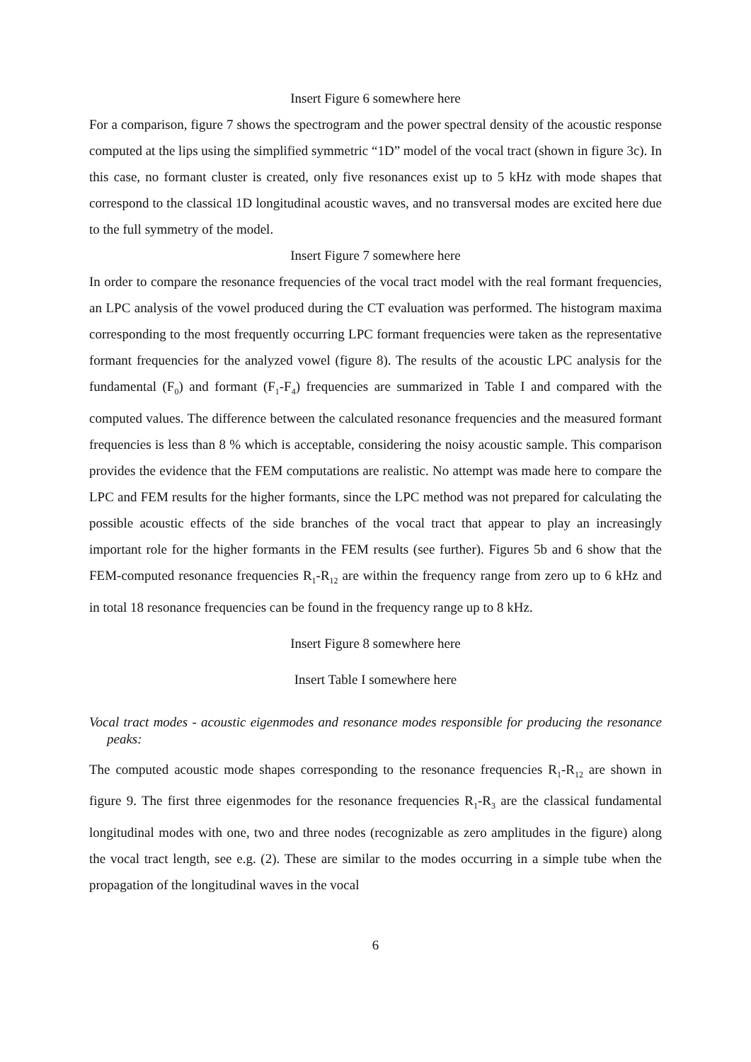Insert Figure 6 somewhere here
For a comparison, figure 7 shows the spectrogram and the power spectral density of the acoustic response computed at the lips using the simplified symmetric “1D” model of the vocal tract (shown in figure 3c). In this case, no formant cluster is created, only five resonances exist up to 5 kHz with mode shapes that correspond to the classical 1D longitudinal acoustic waves, and no transversal modes are excited here due to the full symmetry of the model.
Insert Figure 7 somewhere here
In order to compare the resonance frequencies of the vocal tract model with the real formant frequencies, an LPC analysis of the vowel produced during the CT evaluation was performed. The histogram maxima corresponding to the most frequently occurring LPC formant frequencies were taken as the representative formant frequencies for the analyzed vowel (figure 8). The results of the acoustic LPC analysis for the fundamental (F<sub>0</sub>) and formant (F<sub>1</sub>-F<sub>4</sub>) frequencies are summarized in Table I and compared with the computed values. The difference between the calculated resonance frequencies and the measured formant frequencies is less than 8 % which is acceptable, considering the noisy acoustic sample. This comparison provides the evidence that the FEM computations are realistic. No attempt was made here to compare the LPC and FEM results for the higher formants, since the LPC method was not prepared for calculating the possible acoustic effects of the side branches of the vocal tract that appear to play an increasingly important role for the higher formants in the FEM results (see further). Figures 5b and 6 show that the FEM-computed resonance frequencies R<sub>1</sub>-R<sub>12</sub> are within the frequency range from zero up to 6 kHz and in total 18 resonance frequencies can be found in the frequency range up to 8 kHz.
Insert Figure 8 somewhere here
Insert Table I somewhere here
Vocal tract modes - acoustic eigenmodes and resonance modes responsible for producing the resonance peaks:
The computed acoustic mode shapes corresponding to the resonance frequencies R<sub>1</sub>-R<sub>12</sub> are shown in figure 9. The first three eigenmodes for the resonance frequencies R<sub>1</sub>-R<sub>3</sub> are the classical fundamental longitudinal modes with one, two and three nodes (recognizable as zero amplitudes in the figure) along the vocal tract length, see e.g. (2). These are similar to the modes occurring in a simple tube when the propagation of the longitudinal waves in the vocal
6